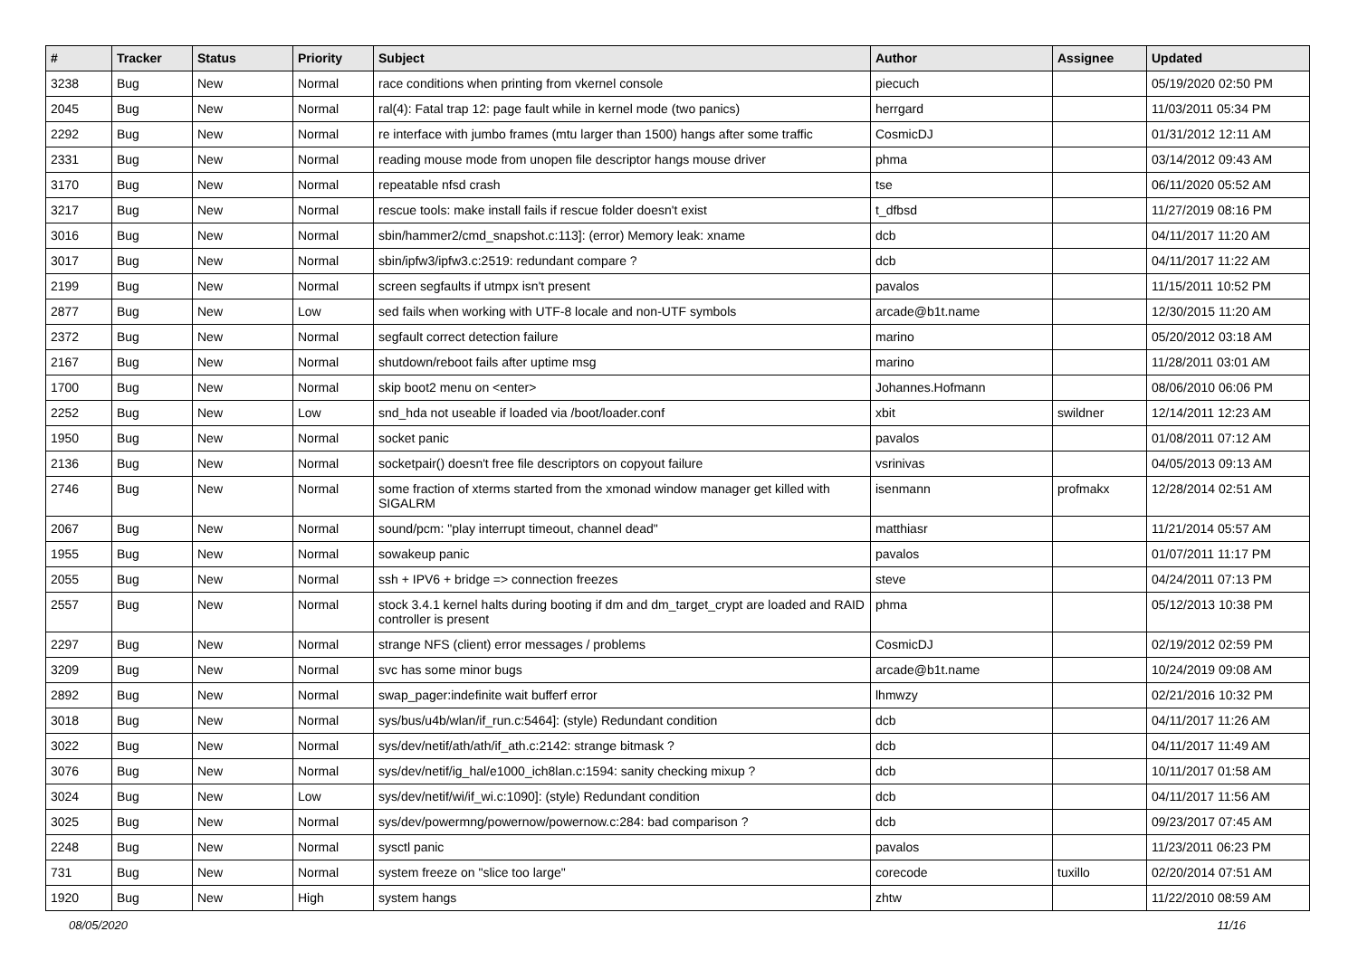| # | Tracker | Status | Priority | Subject | Author | Assignee | Updated |
| --- | --- | --- | --- | --- | --- | --- | --- |
| 3238 | Bug | New | Normal | race conditions when printing from vkernel console | piecuch | | 05/19/2020 02:50 PM |
| 2045 | Bug | New | Normal | ral(4): Fatal trap 12: page fault while in kernel mode (two panics) | herrgard | | 11/03/2011 05:34 PM |
| 2292 | Bug | New | Normal | re interface with jumbo frames (mtu larger than 1500) hangs after some traffic | CosmicDJ | | 01/31/2012 12:11 AM |
| 2331 | Bug | New | Normal | reading mouse mode from unopen file descriptor hangs mouse driver | phma | | 03/14/2012 09:43 AM |
| 3170 | Bug | New | Normal | repeatable nfsd crash | tse | | 06/11/2020 05:52 AM |
| 3217 | Bug | New | Normal | rescue tools: make install fails if rescue folder doesn't exist | t_dfbsd | | 11/27/2019 08:16 PM |
| 3016 | Bug | New | Normal | sbin/hammer2/cmd_snapshot.c:113]: (error) Memory leak: xname | dcb | | 04/11/2017 11:20 AM |
| 3017 | Bug | New | Normal | sbin/ipfw3/ipfw3.c:2519: redundant compare ? | dcb | | 04/11/2017 11:22 AM |
| 2199 | Bug | New | Normal | screen segfaults if utmpx isn't present | pavalos | | 11/15/2011 10:52 PM |
| 2877 | Bug | New | Low | sed fails when working with UTF-8 locale and non-UTF symbols | arcade@b1t.name | | 12/30/2015 11:20 AM |
| 2372 | Bug | New | Normal | segfault correct detection failure | marino | | 05/20/2012 03:18 AM |
| 2167 | Bug | New | Normal | shutdown/reboot fails after uptime msg | marino | | 11/28/2011 03:01 AM |
| 1700 | Bug | New | Normal | skip boot2 menu on <enter> | Johannes.Hofmann | | 08/06/2010 06:06 PM |
| 2252 | Bug | New | Low | snd_hda not useable if loaded via /boot/loader.conf | xbit | swildner | 12/14/2011 12:23 AM |
| 1950 | Bug | New | Normal | socket panic | pavalos | | 01/08/2011 07:12 AM |
| 2136 | Bug | New | Normal | socketpair() doesn't free file descriptors on copyout failure | vsrinivas | | 04/05/2013 09:13 AM |
| 2746 | Bug | New | Normal | some fraction of xterms started from the xmonad window manager get killed with SIGALRM | isenmann | profmakx | 12/28/2014 02:51 AM |
| 2067 | Bug | New | Normal | sound/pcm: "play interrupt timeout, channel dead" | matthiasr | | 11/21/2014 05:57 AM |
| 1955 | Bug | New | Normal | sowakeup panic | pavalos | | 01/07/2011 11:17 PM |
| 2055 | Bug | New | Normal | ssh + IPV6 + bridge => connection freezes | steve | | 04/24/2011 07:13 PM |
| 2557 | Bug | New | Normal | stock 3.4.1 kernel halts during booting if dm and dm_target_crypt are loaded and RAID controller is present | phma | | 05/12/2013 10:38 PM |
| 2297 | Bug | New | Normal | strange NFS (client) error messages / problems | CosmicDJ | | 02/19/2012 02:59 PM |
| 3209 | Bug | New | Normal | svc has some minor bugs | arcade@b1t.name | | 10/24/2019 09:08 AM |
| 2892 | Bug | New | Normal | swap_pager:indefinite wait bufferf error | lhmwzy | | 02/21/2016 10:32 PM |
| 3018 | Bug | New | Normal | sys/bus/u4b/wlan/if_run.c:5464]: (style) Redundant condition | dcb | | 04/11/2017 11:26 AM |
| 3022 | Bug | New | Normal | sys/dev/netif/ath/ath/if_ath.c:2142: strange bitmask ? | dcb | | 04/11/2017 11:49 AM |
| 3076 | Bug | New | Normal | sys/dev/netif/ig_hal/e1000_ich8lan.c:1594: sanity checking mixup ? | dcb | | 10/11/2017 01:58 AM |
| 3024 | Bug | New | Low | sys/dev/netif/wi/if_wi.c:1090]: (style) Redundant condition | dcb | | 04/11/2017 11:56 AM |
| 3025 | Bug | New | Normal | sys/dev/powermng/powernow/powernow.c:284: bad comparison ? | dcb | | 09/23/2017 07:45 AM |
| 2248 | Bug | New | Normal | sysctl panic | pavalos | | 11/23/2011 06:23 PM |
| 731 | Bug | New | Normal | system freeze on "slice too large" | corecode | tuxillo | 02/20/2014 07:51 AM |
| 1920 | Bug | New | High | system hangs | zhtw | | 11/22/2010 08:59 AM |
08/05/2020 11/16